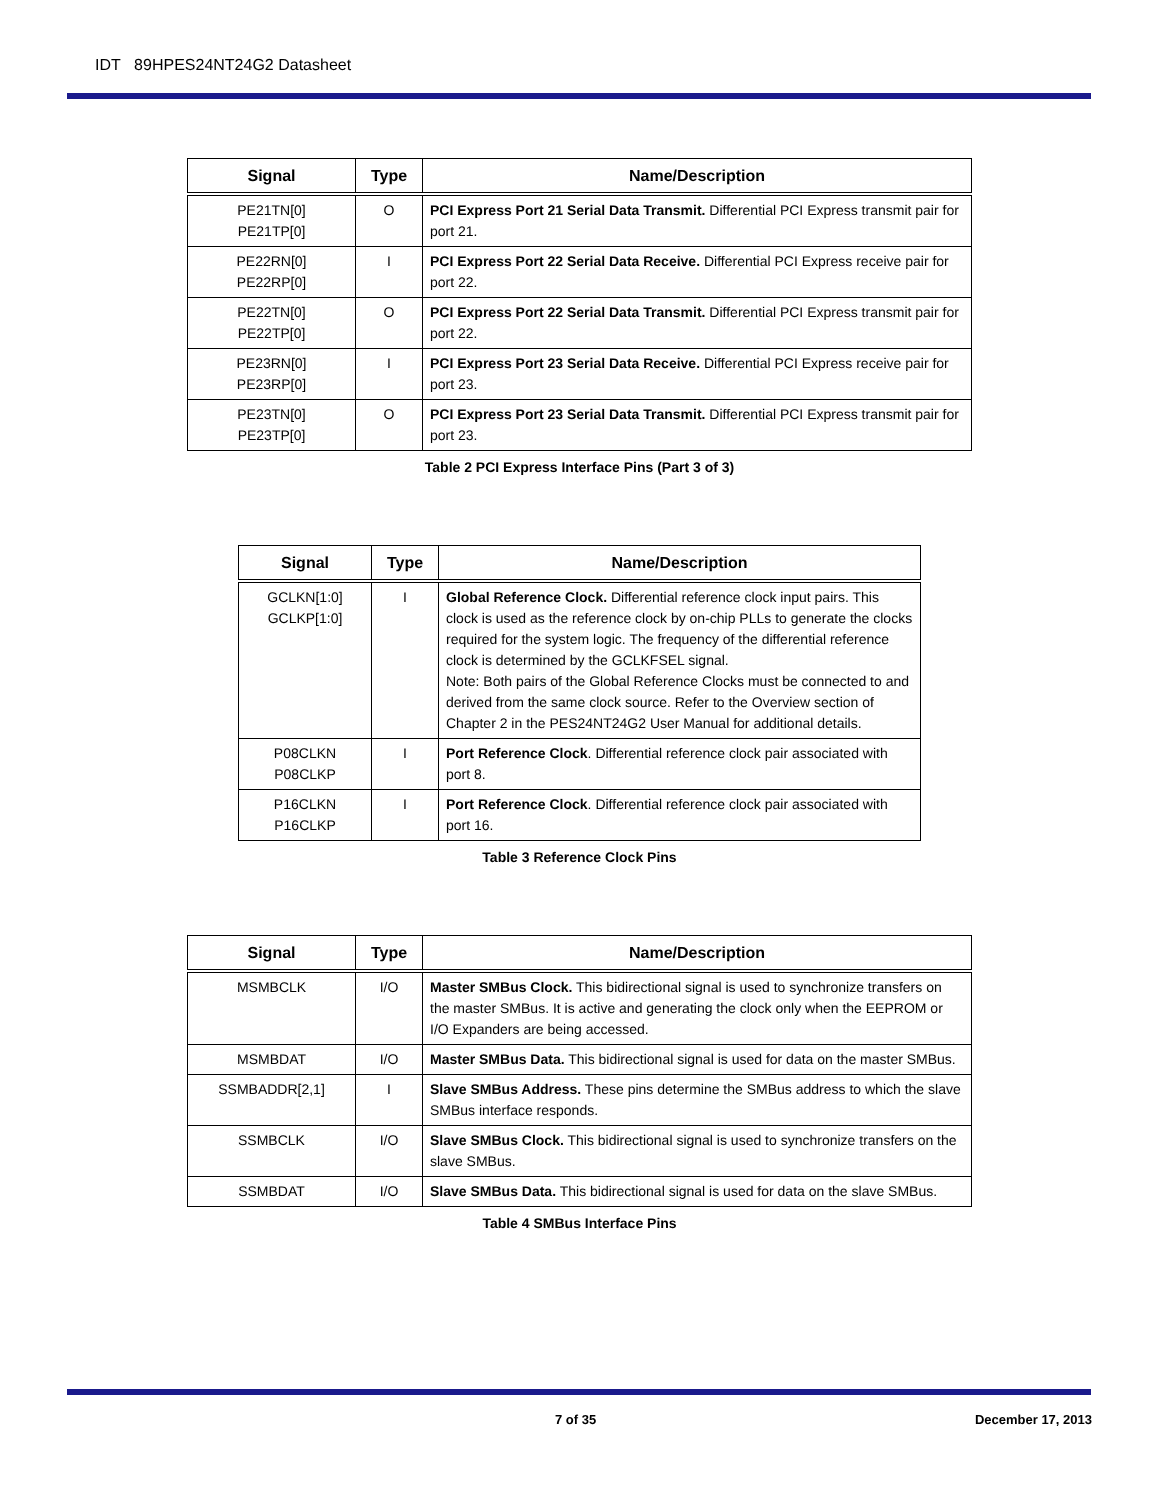IDT 89HPES24NT24G2 Datasheet
| Signal | Type | Name/Description |
| --- | --- | --- |
| PE21TN[0] PE21TP[0] | O | PCI Express Port 21 Serial Data Transmit. Differential PCI Express transmit pair for port 21. |
| PE22RN[0] PE22RP[0] | I | PCI Express Port 22 Serial Data Receive. Differential PCI Express receive pair for port 22. |
| PE22TN[0] PE22TP[0] | O | PCI Express Port 22 Serial Data Transmit. Differential PCI Express transmit pair for port 22. |
| PE23RN[0] PE23RP[0] | I | PCI Express Port 23 Serial Data Receive. Differential PCI Express receive pair for port 23. |
| PE23TN[0] PE23TP[0] | O | PCI Express Port 23 Serial Data Transmit. Differential PCI Express transmit pair for port 23. |
Table 2 PCI Express Interface Pins (Part 3 of 3)
| Signal | Type | Name/Description |
| --- | --- | --- |
| GCLKN[1:0] GCLKP[1:0] | I | Global Reference Clock. Differential reference clock input pairs. This clock is used as the reference clock by on-chip PLLs to generate the clocks required for the system logic. The frequency of the differential reference clock is determined by the GCLKFSEL signal. Note: Both pairs of the Global Reference Clocks must be connected to and derived from the same clock source. Refer to the Overview section of Chapter 2 in the PES24NT24G2 User Manual for additional details. |
| P08CLKN P08CLKP | I | Port Reference Clock . Differential reference clock pair associated with port 8. |
| P16CLKN P16CLKP | I | Port Reference Clock . Differential reference clock pair associated with port 16. |
Table 3 Reference Clock Pins
| Signal | Type | Name/Description |
| --- | --- | --- |
| MSMBCLK | I/O | Master SMBus Clock. This bidirectional signal is used to synchronize transfers on the master SMBus. It is active and generating the clock only when the EEPROM or I/O Expanders are being accessed. |
| MSMBDAT | I/O | Master SMBus Data. This bidirectional signal is used for data on the master SMBus. |
| SSMBADDR[2,1] | I | Slave SMBus Address. These pins determine the SMBus address to which the slave SMBus interface responds. |
| SSMBCLK | I/O | Slave SMBus Clock. This bidirectional signal is used to synchronize transfers on the slave SMBus. |
| SSMBDAT | I/O | Slave SMBus Data. This bidirectional signal is used for data on the slave SMBus. |
Table 4 SMBus Interface Pins
7 of 35 December 17, 2013